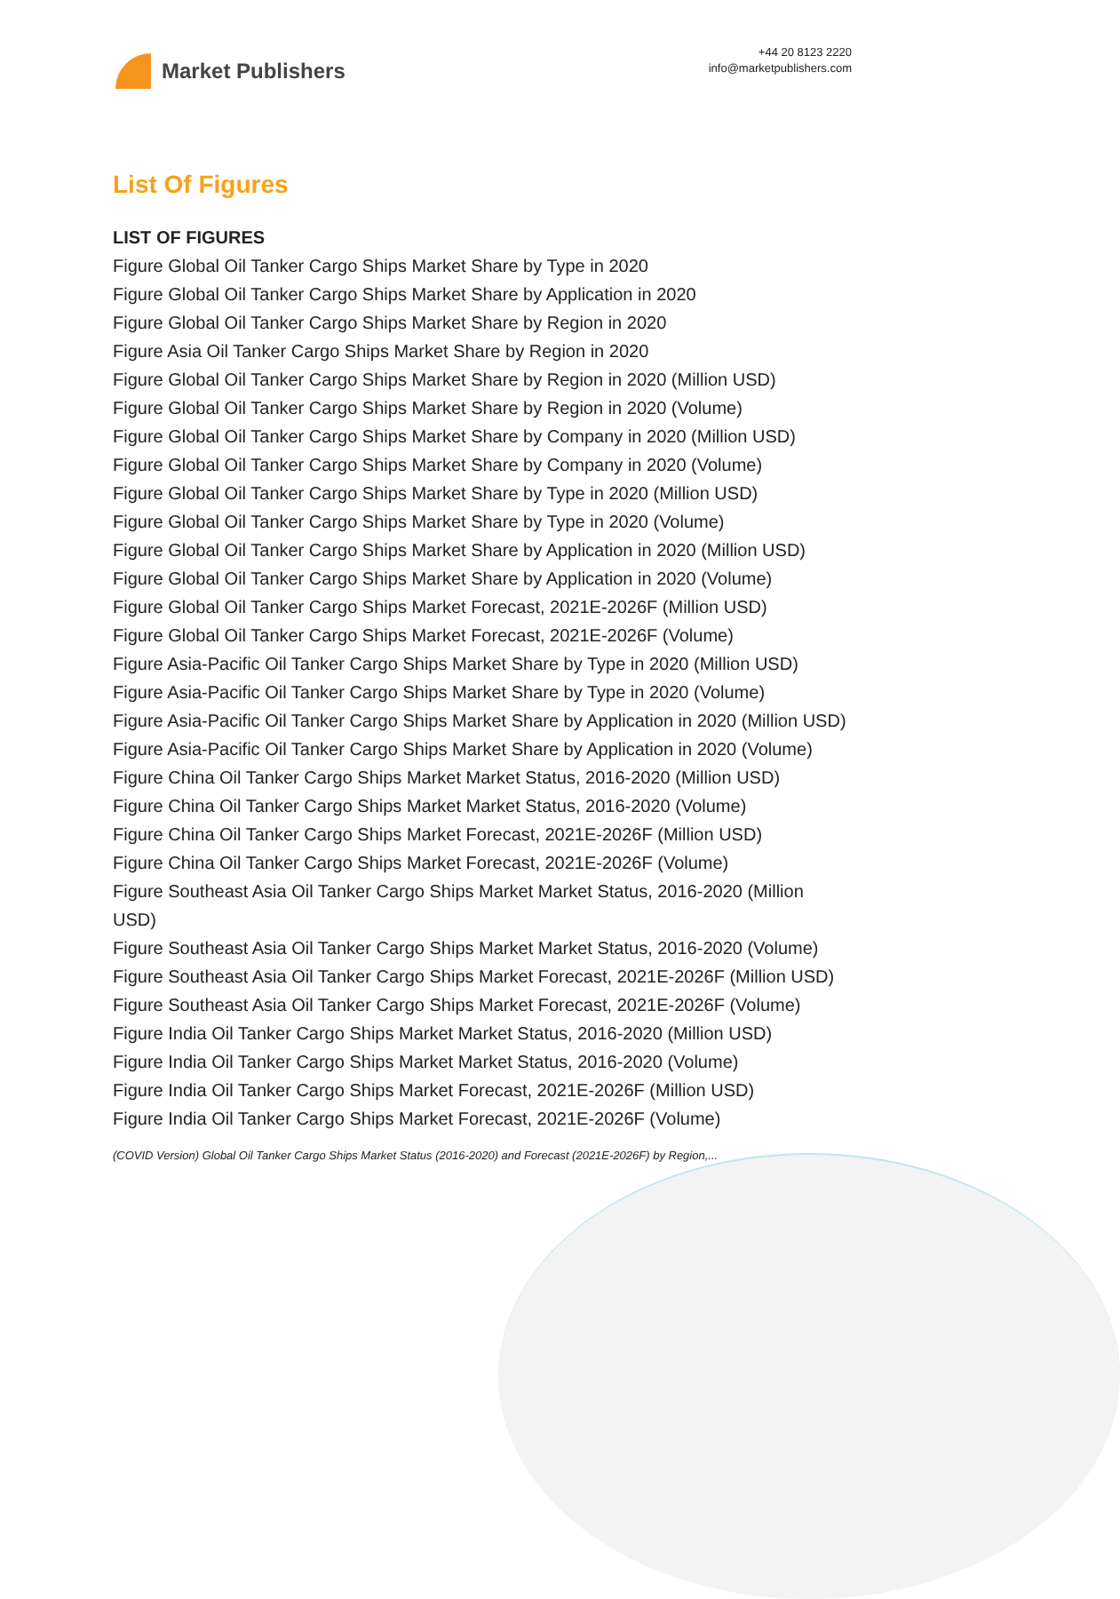Market Publishers
+44 20 8123 2220
info@marketpublishers.com
List Of Figures
LIST OF FIGURES
Figure Global Oil Tanker Cargo Ships Market Share by Type in 2020
Figure Global Oil Tanker Cargo Ships Market Share by Application in 2020
Figure Global Oil Tanker Cargo Ships Market Share by Region in 2020
Figure Asia Oil Tanker Cargo Ships Market Share by Region in 2020
Figure Global Oil Tanker Cargo Ships Market Share by Region in 2020 (Million USD)
Figure Global Oil Tanker Cargo Ships Market Share by Region in 2020 (Volume)
Figure Global Oil Tanker Cargo Ships Market Share by Company in 2020 (Million USD)
Figure Global Oil Tanker Cargo Ships Market Share by Company in 2020 (Volume)
Figure Global Oil Tanker Cargo Ships Market Share by Type in 2020 (Million USD)
Figure Global Oil Tanker Cargo Ships Market Share by Type in 2020 (Volume)
Figure Global Oil Tanker Cargo Ships Market Share by Application in 2020 (Million USD)
Figure Global Oil Tanker Cargo Ships Market Share by Application in 2020 (Volume)
Figure Global Oil Tanker Cargo Ships Market Forecast, 2021E-2026F (Million USD)
Figure Global Oil Tanker Cargo Ships Market Forecast, 2021E-2026F (Volume)
Figure Asia-Pacific Oil Tanker Cargo Ships Market Share by Type in 2020 (Million USD)
Figure Asia-Pacific Oil Tanker Cargo Ships Market Share by Type in 2020 (Volume)
Figure Asia-Pacific Oil Tanker Cargo Ships Market Share by Application in 2020 (Million USD)
Figure Asia-Pacific Oil Tanker Cargo Ships Market Share by Application in 2020 (Volume)
Figure China Oil Tanker Cargo Ships Market Market Status, 2016-2020 (Million USD)
Figure China Oil Tanker Cargo Ships Market Market Status, 2016-2020 (Volume)
Figure China Oil Tanker Cargo Ships Market Forecast, 2021E-2026F (Million USD)
Figure China Oil Tanker Cargo Ships Market Forecast, 2021E-2026F (Volume)
Figure Southeast Asia Oil Tanker Cargo Ships Market Market Status, 2016-2020 (Million USD)
Figure Southeast Asia Oil Tanker Cargo Ships Market Market Status, 2016-2020 (Volume)
Figure Southeast Asia Oil Tanker Cargo Ships Market Forecast, 2021E-2026F (Million USD)
Figure Southeast Asia Oil Tanker Cargo Ships Market Forecast, 2021E-2026F (Volume)
Figure India Oil Tanker Cargo Ships Market Market Status, 2016-2020 (Million USD)
Figure India Oil Tanker Cargo Ships Market Market Status, 2016-2020 (Volume)
Figure India Oil Tanker Cargo Ships Market Forecast, 2021E-2026F (Million USD)
Figure India Oil Tanker Cargo Ships Market Forecast, 2021E-2026F (Volume)
(COVID Version) Global Oil Tanker Cargo Ships Market Status (2016-2020) and Forecast (2021E-2026F) by Region,...